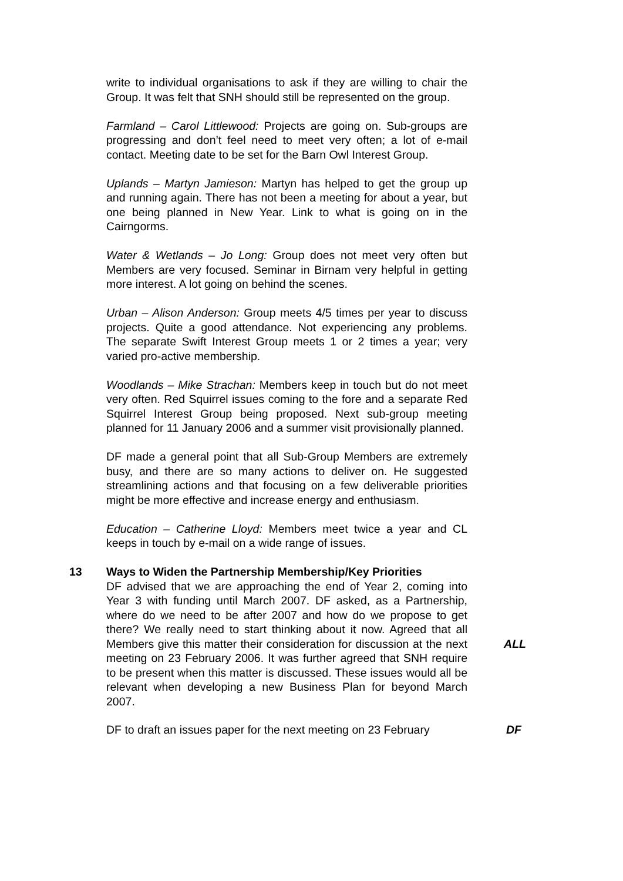write to individual organisations to ask if they are willing to chair the Group. It was felt that SNH should still be represented on the group.
Farmland – Carol Littlewood: Projects are going on. Sub-groups are progressing and don’t feel need to meet very often; a lot of e-mail contact. Meeting date to be set for the Barn Owl Interest Group.
Uplands – Martyn Jamieson: Martyn has helped to get the group up and running again. There has not been a meeting for about a year, but one being planned in New Year. Link to what is going on in the Cairngorms.
Water & Wetlands – Jo Long: Group does not meet very often but Members are very focused. Seminar in Birnam very helpful in getting more interest. A lot going on behind the scenes.
Urban – Alison Anderson: Group meets 4/5 times per year to discuss projects. Quite a good attendance. Not experiencing any problems. The separate Swift Interest Group meets 1 or 2 times a year; very varied pro-active membership.
Woodlands – Mike Strachan: Members keep in touch but do not meet very often. Red Squirrel issues coming to the fore and a separate Red Squirrel Interest Group being proposed. Next sub-group meeting planned for 11 January 2006 and a summer visit provisionally planned.
DF made a general point that all Sub-Group Members are extremely busy, and there are so many actions to deliver on. He suggested streamlining actions and that focusing on a few deliverable priorities might be more effective and increase energy and enthusiasm.
Education – Catherine Lloyd: Members meet twice a year and CL keeps in touch by e-mail on a wide range of issues.
13 Ways to Widen the Partnership Membership/Key Priorities
DF advised that we are approaching the end of Year 2, coming into Year 3 with funding until March 2007. DF asked, as a Partnership, where do we need to be after 2007 and how do we propose to get there? We really need to start thinking about it now. Agreed that all Members give this matter their consideration for discussion at the next meeting on 23 February 2006. It was further agreed that SNH require to be present when this matter is discussed. These issues would all be relevant when developing a new Business Plan for beyond March 2007.
ALL
DF to draft an issues paper for the next meeting on 23 February
DF